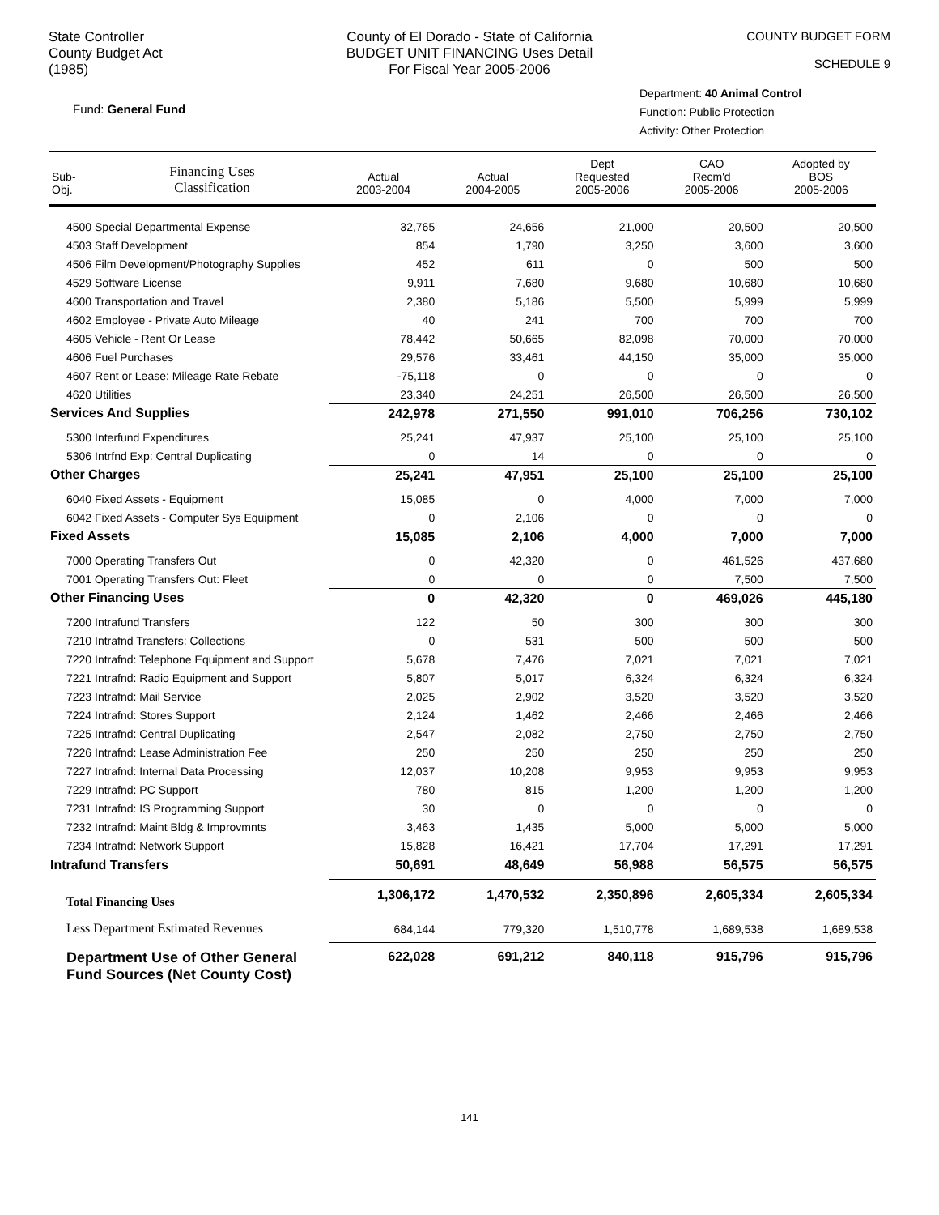State Controller
County Budget Act
(1985)
County of El Dorado - State of California
BUDGET UNIT FINANCING Uses Detail
For Fiscal Year 2005-2006
COUNTY BUDGET FORM
SCHEDULE 9
Fund: General Fund
Department: 40 Animal Control
Function: Public Protection
Activity: Other Protection
| Sub- Obj. | Financing Uses Classification | Actual 2003-2004 | Actual 2004-2005 | Dept Requested 2005-2006 | CAO Recm'd 2005-2006 | Adopted by BOS 2005-2006 |
| --- | --- | --- | --- | --- | --- | --- |
| 4500 Special Departmental Expense | | 32,765 | 24,656 | 21,000 | 20,500 | 20,500 |
| 4503 Staff Development | | 854 | 1,790 | 3,250 | 3,600 | 3,600 |
| 4506 Film Development/Photography Supplies | | 452 | 611 | 0 | 500 | 500 |
| 4529 Software License | | 9,911 | 7,680 | 9,680 | 10,680 | 10,680 |
| 4600 Transportation and Travel | | 2,380 | 5,186 | 5,500 | 5,999 | 5,999 |
| 4602 Employee - Private Auto Mileage | | 40 | 241 | 700 | 700 | 700 |
| 4605 Vehicle - Rent Or Lease | | 78,442 | 50,665 | 82,098 | 70,000 | 70,000 |
| 4606 Fuel Purchases | | 29,576 | 33,461 | 44,150 | 35,000 | 35,000 |
| 4607 Rent or Lease: Mileage Rate Rebate | | -75,118 | 0 | 0 | 0 | 0 |
| 4620 Utilities | | 23,340 | 24,251 | 26,500 | 26,500 | 26,500 |
| Services And Supplies | | 242,978 | 271,550 | 991,010 | 706,256 | 730,102 |
| 5300 Interfund Expenditures | | 25,241 | 47,937 | 25,100 | 25,100 | 25,100 |
| 5306 Intrfnd Exp: Central Duplicating | | 0 | 14 | 0 | 0 | 0 |
| Other Charges | | 25,241 | 47,951 | 25,100 | 25,100 | 25,100 |
| 6040 Fixed Assets - Equipment | | 15,085 | 0 | 4,000 | 7,000 | 7,000 |
| 6042 Fixed Assets - Computer Sys Equipment | | 0 | 2,106 | 0 | 0 | 0 |
| Fixed Assets | | 15,085 | 2,106 | 4,000 | 7,000 | 7,000 |
| 7000 Operating Transfers Out | | 0 | 42,320 | 0 | 461,526 | 437,680 |
| 7001 Operating Transfers Out: Fleet | | 0 | 0 | 0 | 7,500 | 7,500 |
| Other Financing Uses | | 0 | 42,320 | 0 | 469,026 | 445,180 |
| 7200 Intrafund Transfers | | 122 | 50 | 300 | 300 | 300 |
| 7210 Intrafnd Transfers: Collections | | 0 | 531 | 500 | 500 | 500 |
| 7220 Intrafnd: Telephone Equipment and Support | | 5,678 | 7,476 | 7,021 | 7,021 | 7,021 |
| 7221 Intrafnd: Radio Equipment and Support | | 5,807 | 5,017 | 6,324 | 6,324 | 6,324 |
| 7223 Intrafnd: Mail Service | | 2,025 | 2,902 | 3,520 | 3,520 | 3,520 |
| 7224 Intrafnd: Stores Support | | 2,124 | 1,462 | 2,466 | 2,466 | 2,466 |
| 7225 Intrafnd: Central Duplicating | | 2,547 | 2,082 | 2,750 | 2,750 | 2,750 |
| 7226 Intrafnd: Lease Administration Fee | | 250 | 250 | 250 | 250 | 250 |
| 7227 Intrafnd: Internal Data Processing | | 12,037 | 10,208 | 9,953 | 9,953 | 9,953 |
| 7229 Intrafnd: PC Support | | 780 | 815 | 1,200 | 1,200 | 1,200 |
| 7231 Intrafnd: IS Programming Support | | 30 | 0 | 0 | 0 | 0 |
| 7232 Intrafnd: Maint Bldg & Improvmnts | | 3,463 | 1,435 | 5,000 | 5,000 | 5,000 |
| 7234 Intrafnd: Network Support | | 15,828 | 16,421 | 17,704 | 17,291 | 17,291 |
| Intrafund Transfers | | 50,691 | 48,649 | 56,988 | 56,575 | 56,575 |
| Total Financing Uses | | 1,306,172 | 1,470,532 | 2,350,896 | 2,605,334 | 2,605,334 |
| Less Department Estimated Revenues | | 684,144 | 779,320 | 1,510,778 | 1,689,538 | 1,689,538 |
| Department Use of Other General Fund Sources (Net County Cost) | | 622,028 | 691,212 | 840,118 | 915,796 | 915,796 |
141